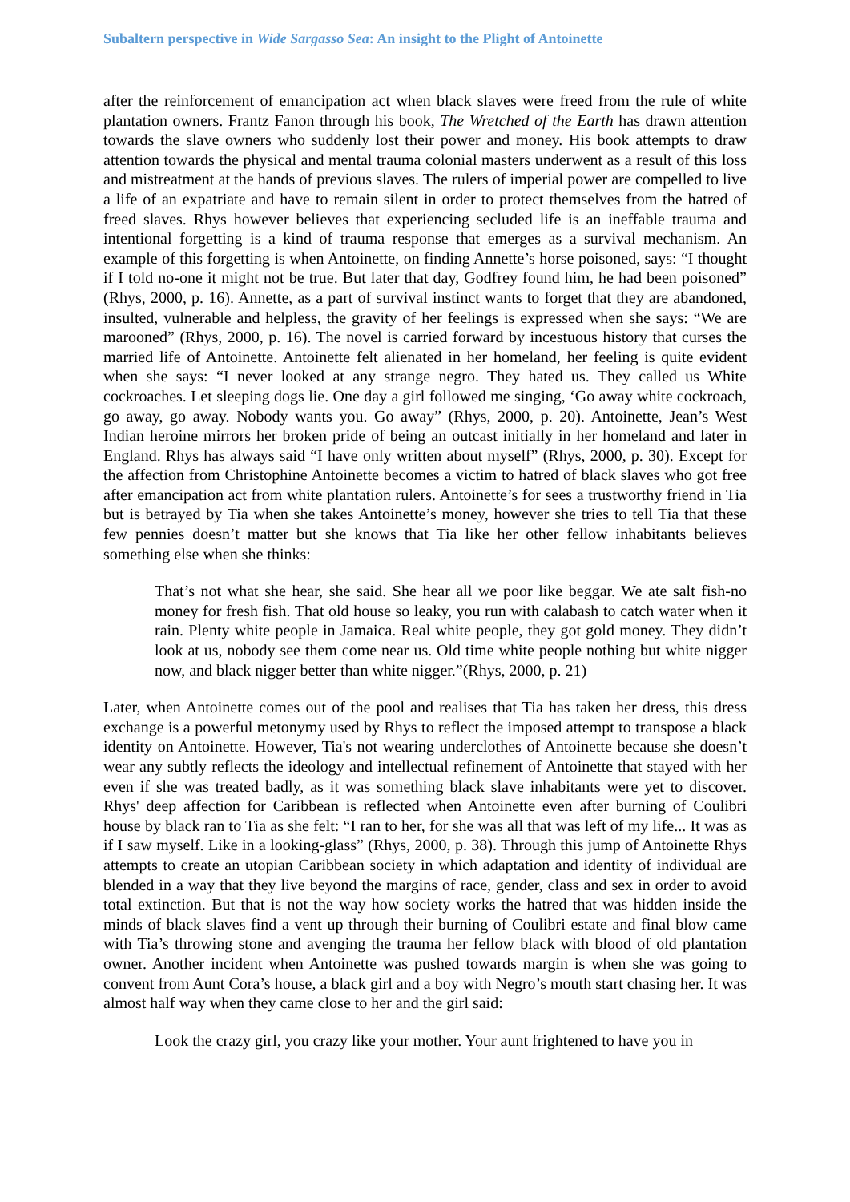Subaltern perspective in Wide Sargasso Sea: An insight to the Plight of Antoinette
after the reinforcement of emancipation act when black slaves were freed from the rule of white plantation owners. Frantz Fanon through his book, The Wretched of the Earth has drawn attention towards the slave owners who suddenly lost their power and money. His book attempts to draw attention towards the physical and mental trauma colonial masters underwent as a result of this loss and mistreatment at the hands of previous slaves. The rulers of imperial power are compelled to live a life of an expatriate and have to remain silent in order to protect themselves from the hatred of freed slaves. Rhys however believes that experiencing secluded life is an ineffable trauma and intentional forgetting is a kind of trauma response that emerges as a survival mechanism. An example of this forgetting is when Antoinette, on finding Annette’s horse poisoned, says: “I thought if I told no-one it might not be true. But later that day, Godfrey found him, he had been poisoned” (Rhys, 2000, p. 16). Annette, as a part of survival instinct wants to forget that they are abandoned, insulted, vulnerable and helpless, the gravity of her feelings is expressed when she says: “We are marooned” (Rhys, 2000, p. 16). The novel is carried forward by incestuous history that curses the married life of Antoinette. Antoinette felt alienated in her homeland, her feeling is quite evident when she says: “I never looked at any strange negro. They hated us. They called us White cockroaches. Let sleeping dogs lie. One day a girl followed me singing, ‘Go away white cockroach, go away, go away. Nobody wants you. Go away” (Rhys, 2000, p. 20). Antoinette, Jean’s West Indian heroine mirrors her broken pride of being an outcast initially in her homeland and later in England. Rhys has always said “I have only written about myself” (Rhys, 2000, p. 30). Except for the affection from Christophine Antoinette becomes a victim to hatred of black slaves who got free after emancipation act from white plantation rulers. Antoinette’s for sees a trustworthy friend in Tia but is betrayed by Tia when she takes Antoinette’s money, however she tries to tell Tia that these few pennies doesn’t matter but she knows that Tia like her other fellow inhabitants believes something else when she thinks:
That’s not what she hear, she said. She hear all we poor like beggar. We ate salt fish-no money for fresh fish. That old house so leaky, you run with calabash to catch water when it rain. Plenty white people in Jamaica. Real white people, they got gold money. They didn’t look at us, nobody see them come near us. Old time white people nothing but white nigger now, and black nigger better than white nigger.”(Rhys, 2000, p. 21)
Later, when Antoinette comes out of the pool and realises that Tia has taken her dress, this dress exchange is a powerful metonymy used by Rhys to reflect the imposed attempt to transpose a black identity on Antoinette. However, Tia's not wearing underclothes of Antoinette because she doesn’t wear any subtly reflects the ideology and intellectual refinement of Antoinette that stayed with her even if she was treated badly, as it was something black slave inhabitants were yet to discover. Rhys' deep affection for Caribbean is reflected when Antoinette even after burning of Coulibri house by black ran to Tia as she felt: “I ran to her, for she was all that was left of my life... It was as if I saw myself. Like in a looking-glass” (Rhys, 2000, p. 38). Through this jump of Antoinette Rhys attempts to create an utopian Caribbean society in which adaptation and identity of individual are blended in a way that they live beyond the margins of race, gender, class and sex in order to avoid total extinction. But that is not the way how society works the hatred that was hidden inside the minds of black slaves find a vent up through their burning of Coulibri estate and final blow came with Tia’s throwing stone and avenging the trauma her fellow black with blood of old plantation owner. Another incident when Antoinette was pushed towards margin is when she was going to convent from Aunt Cora’s house, a black girl and a boy with Negro’s mouth start chasing her. It was almost half way when they came close to her and the girl said:
Look the crazy girl, you crazy like your mother. Your aunt frightened to have you in